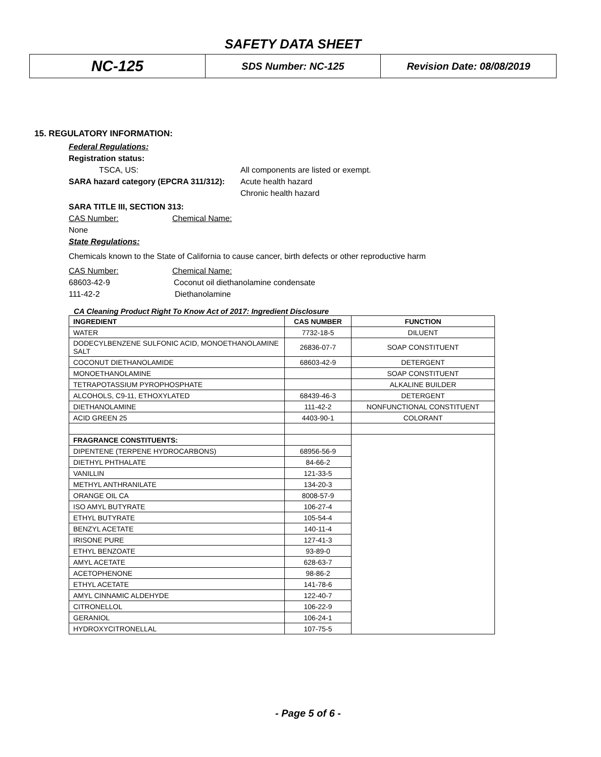SAFETY DATA SHEET
NC-125
SDS Number: NC-125 Revision Date: 08/08/2019
15. REGULATORY INFORMATION:
Federal Regulations:
Registration status:
TSCA, US: All components are listed or exempt.
SARA hazard category (EPCRA 311/312): Acute health hazard
Chronic health hazard
SARA TITLE III, SECTION 313:
CAS Number: Chemical Name:
None
State Regulations:
Chemicals known to the State of California to cause cancer, birth defects or other reproductive harm
CAS Number: Chemical Name:
68603-42-9 Coconut oil diethanolamine condensate
111-42-2 Diethanolamine
CA Cleaning Product Right To Know Act of 2017: Ingredient Disclosure
| INGREDIENT | CAS NUMBER | FUNCTION |
| --- | --- | --- |
| WATER | 7732-18-5 | DILUENT |
| DODECYLBENZENE SULFONIC ACID, MONOETHANOLAMINE SALT | 26836-07-7 | SOAP CONSTITUENT |
| COCONUT DIETHANOLAMIDE | 68603-42-9 | DETERGENT |
| MONOETHANOLAMINE | | SOAP CONSTITUENT |
| TETRAPOTASSIUM PYROPHOSPHATE | | ALKALINE BUILDER |
| ALCOHOLS, C9-11, ETHOXYLATED | 68439-46-3 | DETERGENT |
| DIETHANOLAMINE | 111-42-2 | NONFUNCTIONAL CONSTITUENT |
| ACID GREEN 25 | 4403-90-1 | COLORANT |
| FRAGRANCE CONSTITUENTS: | | |
| DIPENTENE (TERPENE HYDROCARBONS) | 68956-56-9 | |
| DIETHYL PHTHALATE | 84-66-2 | |
| VANILLIN | 121-33-5 | |
| METHYL ANTHRANILATE | 134-20-3 | |
| ORANGE OIL CA | 8008-57-9 | |
| ISO AMYL BUTYRATE | 106-27-4 | |
| ETHYL BUTYRATE | 105-54-4 | |
| BENZYL ACETATE | 140-11-4 | |
| IRISONE PURE | 127-41-3 | |
| ETHYL BENZOATE | 93-89-0 | |
| AMYL ACETATE | 628-63-7 | |
| ACETOPHENONE | 98-86-2 | |
| ETHYL ACETATE | 141-78-6 | |
| AMYL CINNAMIC ALDEHYDE | 122-40-7 | |
| CITRONELLOL | 106-22-9 | |
| GERANIOL | 106-24-1 | |
| HYDROXYCITRONELLAL | 107-75-5 | |
- Page 5 of 6 -